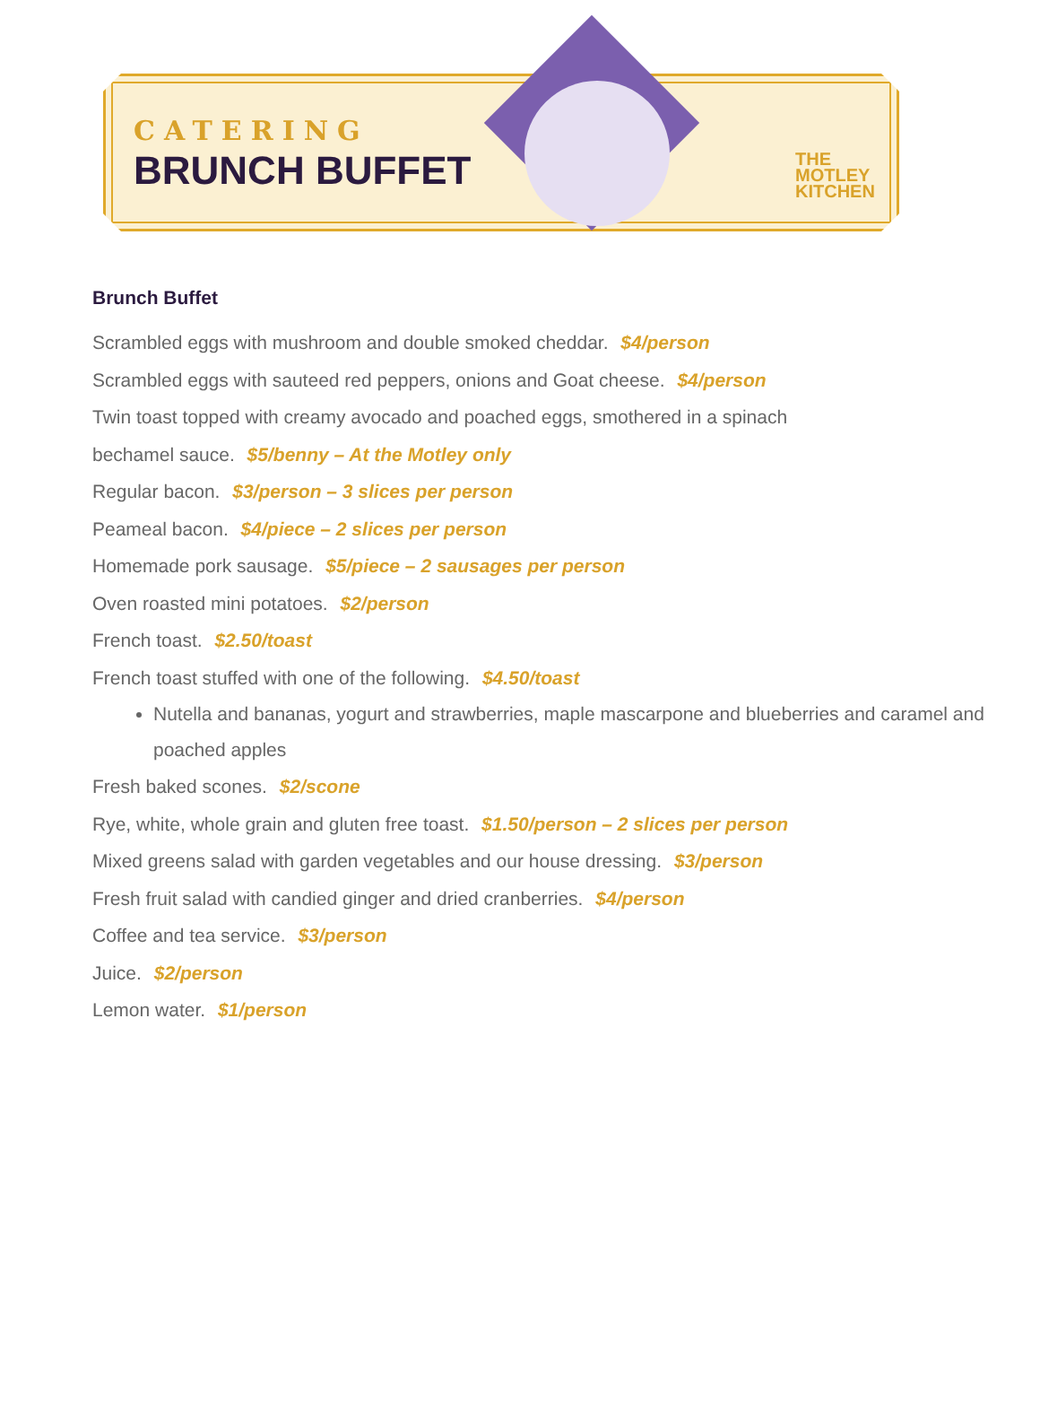CATERING
BRUNCH BUFFET
THE
MOTLEY
KITCHEN
Brunch Buffet
Scrambled eggs with mushroom and double smoked cheddar. $4/person
Scrambled eggs with sauteed red peppers, onions and Goat cheese. $4/person
Twin toast topped with creamy avocado and poached eggs, smothered in a spinach
bechamel sauce. $5/benny – At the Motley only
Regular bacon. $3/person – 3 slices per person
Peameal bacon. $4/piece – 2 slices per person
Homemade pork sausage. $5/piece – 2 sausages per person
Oven roasted mini potatoes. $2/person
French toast. $2.50/toast
French toast stuffed with one of the following. $4.50/toast
Nutella and bananas, yogurt and strawberries, maple mascarpone and blueberries and caramel and poached apples
Fresh baked scones. $2/scone
Rye, white, whole grain and gluten free toast. $1.50/person – 2 slices per person
Mixed greens salad with garden vegetables and our house dressing. $3/person
Fresh fruit salad with candied ginger and dried cranberries. $4/person
Coffee and tea service. $3/person
Juice. $2/person
Lemon water. $1/person